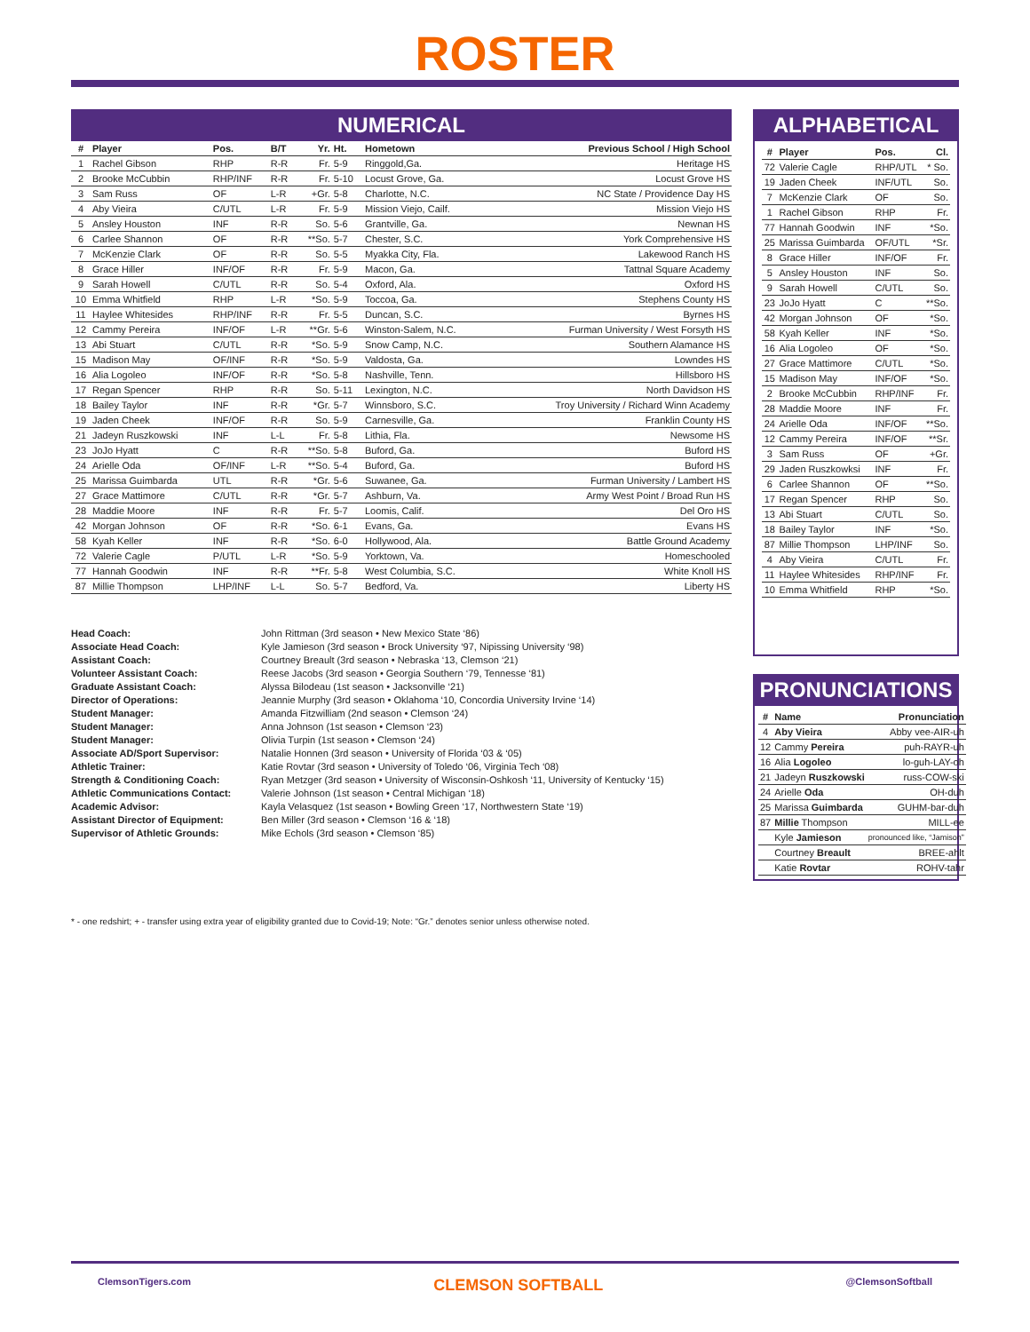ROSTER
NUMERICAL
| # | Player | Pos. | B/T | Yr. | Ht. | Hometown | Previous School / High School |
| --- | --- | --- | --- | --- | --- | --- | --- |
| 1 | Rachel Gibson | RHP | R-R | Fr. | 5-9 | Ringgold,Ga. | Heritage HS |
| 2 | Brooke McCubbin | RHP/INF | R-R | Fr. | 5-10 | Locust Grove, Ga. | Locust Grove HS |
| 3 | Sam Russ | OF | L-R | +Gr. | 5-8 | Charlotte, N.C. | NC State / Providence Day HS |
| 4 | Aby Vieira | C/UTL | L-R | Fr. | 5-9 | Mission Viejo, Cailf. | Mission Viejo HS |
| 5 | Ansley Houston | INF | R-R | So. | 5-6 | Grantville, Ga. | Newnan HS |
| 6 | Carlee Shannon | OF | R-R | **So. | 5-7 | Chester, S.C. | York Comprehensive HS |
| 7 | McKenzie Clark | OF | R-R | So. | 5-5 | Myakka City, Fla. | Lakewood Ranch HS |
| 8 | Grace Hiller | INF/OF | R-R | Fr. | 5-9 | Macon, Ga. | Tattnal Square Academy |
| 9 | Sarah Howell | C/UTL | R-R | So. | 5-4 | Oxford, Ala. | Oxford HS |
| 10 | Emma Whitfield | RHP | L-R | *So. | 5-9 | Toccoa, Ga. | Stephens County HS |
| 11 | Haylee Whitesides | RHP/INF | R-R | Fr. | 5-5 | Duncan, S.C. | Byrnes HS |
| 12 | Cammy Pereira | INF/OF | L-R | **Gr. | 5-6 | Winston-Salem, N.C. | Furman University / West Forsyth HS |
| 13 | Abi Stuart | C/UTL | R-R | *So. | 5-9 | Snow Camp, N.C. | Southern Alamance HS |
| 15 | Madison May | OF/INF | R-R | *So. | 5-9 | Valdosta, Ga. | Lowndes HS |
| 16 | Alia Logoleo | INF/OF | R-R | *So. | 5-8 | Nashville, Tenn. | Hillsboro HS |
| 17 | Regan Spencer | RHP | R-R | So. | 5-11 | Lexington, N.C. | North Davidson HS |
| 18 | Bailey Taylor | INF | R-R | *Gr. | 5-7 | Winnsboro, S.C. | Troy University / Richard Winn Academy |
| 19 | Jaden Cheek | INF/OF | R-R | So. | 5-9 | Carnesville, Ga. | Franklin County HS |
| 21 | Jadeyn Ruszkowski | INF | L-L | Fr. | 5-8 | Lithia, Fla. | Newsome HS |
| 23 | JoJo Hyatt | C | R-R | **So. | 5-8 | Buford, Ga. | Buford HS |
| 24 | Arielle Oda | OF/INF | L-R | **So. | 5-4 | Buford, Ga. | Buford HS |
| 25 | Marissa Guimbarda | UTL | R-R | *Gr. | 5-6 | Suwanee, Ga. | Furman University / Lambert HS |
| 27 | Grace Mattimore | C/UTL | R-R | *Gr. | 5-7 | Ashburn, Va. | Army West Point / Broad Run HS |
| 28 | Maddie Moore | INF | R-R | Fr. | 5-7 | Loomis, Calif. | Del Oro HS |
| 42 | Morgan Johnson | OF | R-R | *So. | 6-1 | Evans, Ga. | Evans HS |
| 58 | Kyah Keller | INF | R-R | *So. | 6-0 | Hollywood, Ala. | Battle Ground Academy |
| 72 | Valerie Cagle | P/UTL | L-R | *So. | 5-9 | Yorktown, Va. | Homeschooled |
| 77 | Hannah Goodwin | INF | R-R | **Fr. | 5-8 | West Columbia, S.C. | White Knoll HS |
| 87 | Millie Thompson | LHP/INF | L-L | So. | 5-7 | Bedford, Va. | Liberty HS |
Head Coach: John Rittman (3rd season • New Mexico State ‘86) Associate Head Coach: Kyle Jamieson (3rd season • Brock University ‘97, Nipissing University ‘98) Assistant Coach: Courtney Breault (3rd season • Nebraska ‘13, Clemson ‘21) Volunteer Assistant Coach: Reese Jacobs (3rd season • Georgia Southern ‘79, Tennesse ‘81) Graduate Assistant Coach: Alyssa Bilodeau (1st season • Jacksonville ‘21) Director of Operations: Jeannie Murphy (3rd season • Oklahoma ‘10, Concordia University Irvine ‘14) Student Manager: Amanda Fitzwilliam (2nd season • Clemson ‘24) Student Manager: Anna Johnson (1st season • Clemson ‘23) Student Manager: Olivia Turpin (1st season • Clemson ‘24) Associate AD/Sport Supervisor: Natalie Honnen (3rd season • University of Florida ‘03 & ‘05) Athletic Trainer: Katie Rovtar (3rd season • University of Toledo ‘06, Virginia Tech ‘08) Strength & Conditioning Coach: Ryan Metzger (3rd season • University of Wisconsin-Oshkosh ‘11, University of Kentucky ‘15) Athletic Communications Contact: Valerie Johnson (1st season • Central Michigan ‘18) Academic Advisor: Kayla Velasquez (1st season • Bowling Green ‘17, Northwestern State ‘19) Assistant Director of Equipment: Ben Miller (3rd season • Clemson ‘16 & ‘18) Supervisor of Athletic Grounds: Mike Echols (3rd season • Clemson ‘85)
ALPHABETICAL
| # | Player | Pos. | Cl. |
| --- | --- | --- | --- |
| 72 | Valerie Cagle | RHP/UTL | * So. |
| 19 | Jaden Cheek | INF/UTL | So. |
| 7 | McKenzie Clark | OF | So. |
| 1 | Rachel Gibson | RHP | Fr. |
| 77 | Hannah Goodwin | INF | *So. |
| 25 | Marissa Guimbarda | OF/UTL | *Sr. |
| 8 | Grace Hiller | INF/OF | Fr. |
| 5 | Ansley Houston | INF | So. |
| 9 | Sarah Howell | C/UTL | So. |
| 23 | JoJo Hyatt | C | **So. |
| 42 | Morgan Johnson | OF | *So. |
| 58 | Kyah Keller | INF | *So. |
| 16 | Alia Logoleo | OF | *So. |
| 27 | Grace Mattimore | C/UTL | *So. |
| 15 | Madison May | INF/OF | *So. |
| 2 | Brooke McCubbin | RHP/INF | Fr. |
| 28 | Maddie Moore | INF | Fr. |
| 24 | Arielle Oda | INF/OF | **So. |
| 12 | Cammy Pereira | INF/OF | **Sr. |
| 3 | Sam Russ | OF | +Gr. |
| 29 | Jaden Ruszkowksi | INF | Fr. |
| 6 | Carlee Shannon | OF | **So. |
| 17 | Regan Spencer | RHP | So. |
| 13 | Abi Stuart | C/UTL | So. |
| 18 | Bailey Taylor | INF | *So. |
| 87 | Millie Thompson | LHP/INF | So. |
| 4 | Aby Vieira | C/UTL | Fr. |
| 11 | Haylee Whitesides | RHP/INF | Fr. |
| 10 | Emma Whitfield | RHP | *So. |
PRONUNCIATIONS
| # | Name | Pronunciation |
| --- | --- | --- |
| 4 | Aby Vieira | Abby vee-AIR-uh |
| 12 | Cammy Pereira | puh-RAYR-uh |
| 16 | Alia Logoleo | lo-guh-LAY-oh |
| 21 | Jadeyn Ruszkowski | russ-COW-ski |
| 24 | Arielle Oda | OH-duh |
| 25 | Marissa Guimbarda | GUHM-bar-duh |
| 87 | Millie Thompson | MILL-ee |
| | Kyle Jamieson | pronounced like, “Jamison” |
| | Courtney Breault | BREE-ahlt |
| | Katie Rovtar | ROHV-tahr |
* - one redshirt; + - transfer using extra year of eligibility granted due to Covid-19; Note: “Gr.” denotes senior unless otherwise noted.
ClemsonTigers.com CLEMSON SOFTBALL @ClemsonSoftball